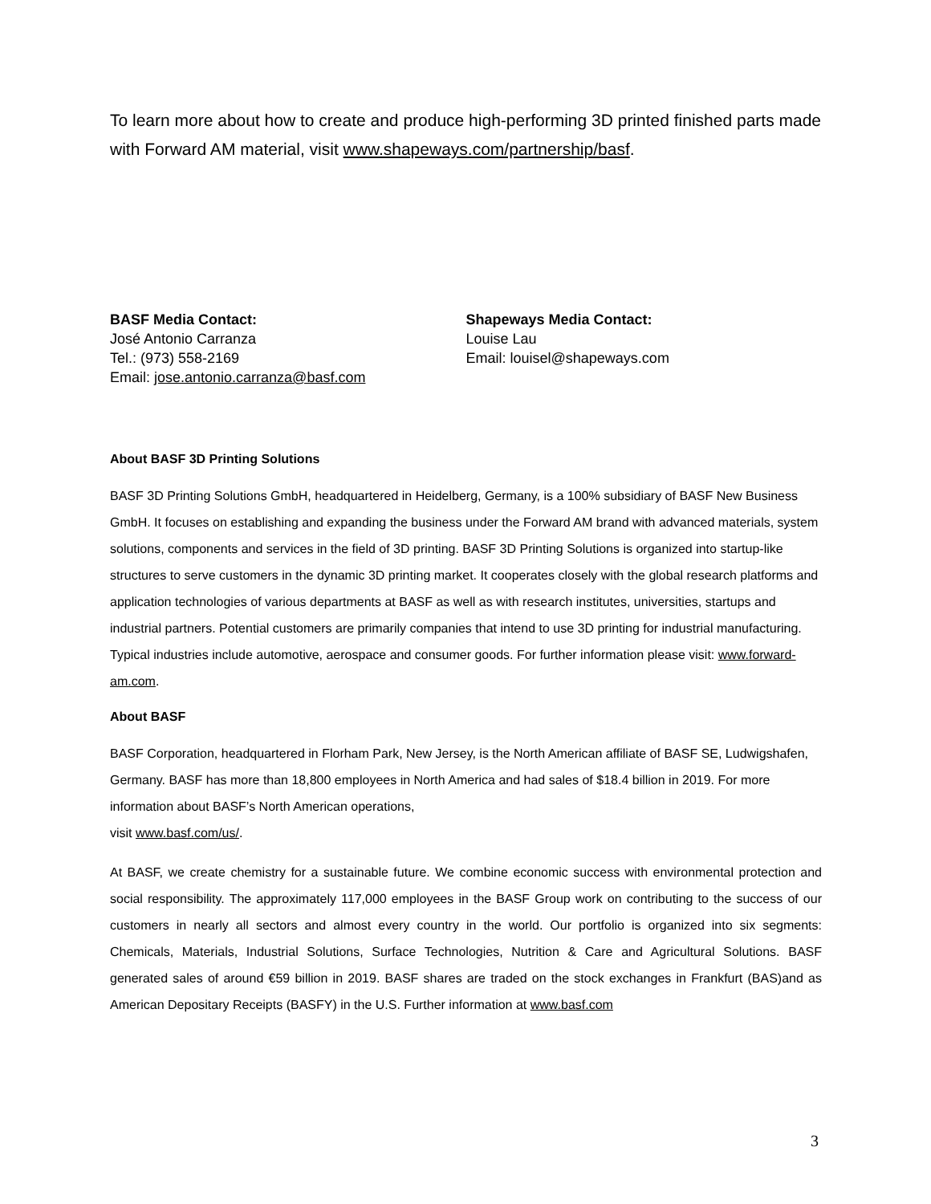To learn more about how to create and produce high-performing 3D printed finished parts made with Forward AM material, visit www.shapeways.com/partnership/basf.
BASF Media Contact:
José Antonio Carranza
Tel.: (973) 558-2169
Email: jose.antonio.carranza@basf.com
Shapeways Media Contact:
Louise Lau
Email: louisel@shapeways.com
About BASF 3D Printing Solutions
BASF 3D Printing Solutions GmbH, headquartered in Heidelberg, Germany, is a 100% subsidiary of BASF New Business GmbH. It focuses on establishing and expanding the business under the Forward AM brand with advanced materials, system solutions, components and services in the field of 3D printing. BASF 3D Printing Solutions is organized into startup-like structures to serve customers in the dynamic 3D printing market. It cooperates closely with the global research platforms and application technologies of various departments at BASF as well as with research institutes, universities, startups and industrial partners. Potential customers are primarily companies that intend to use 3D printing for industrial manufacturing. Typical industries include automotive, aerospace and consumer goods. For further information please visit: www.forward-am.com.
About BASF
BASF Corporation, headquartered in Florham Park, New Jersey, is the North American affiliate of BASF SE, Ludwigshafen, Germany. BASF has more than 18,800 employees in North America and had sales of $18.4 billion in 2019. For more information about BASF’s North American operations,
visit www.basf.com/us/.
At BASF, we create chemistry for a sustainable future. We combine economic success with environmental protection and social responsibility. The approximately 117,000 employees in the BASF Group work on contributing to the success of our customers in nearly all sectors and almost every country in the world. Our portfolio is organized into six segments: Chemicals, Materials, Industrial Solutions, Surface Technologies, Nutrition & Care and Agricultural Solutions. BASF generated sales of around €59 billion in 2019. BASF shares are traded on the stock exchanges in Frankfurt (BAS)and as American Depositary Receipts (BASFY) in the U.S. Further information at www.basf.com
3